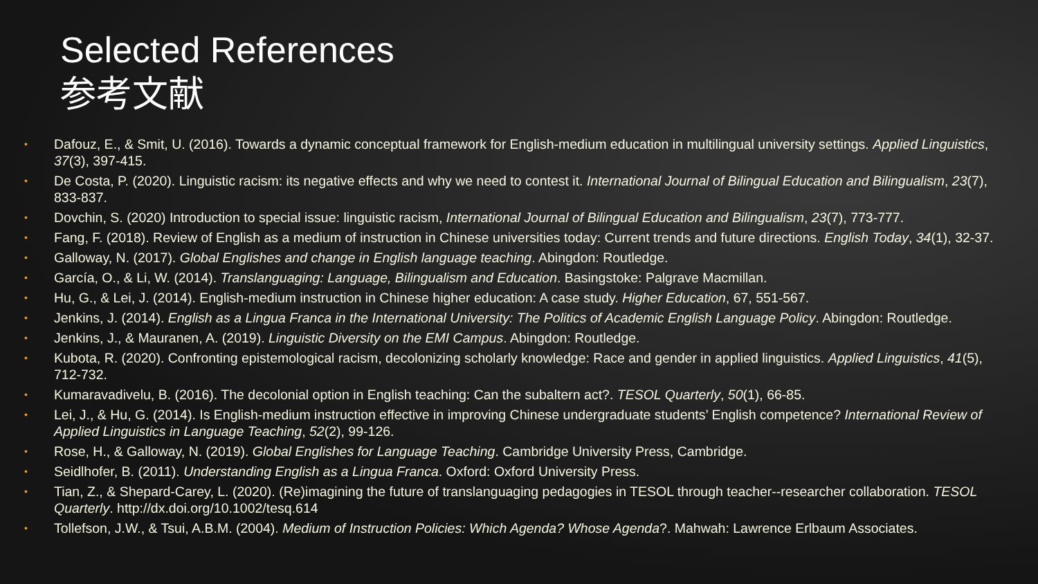Selected References
参考文献
• Dafouz, E., & Smit, U. (2016). Towards a dynamic conceptual framework for English-medium education in multilingual university settings. Applied Linguistics, 37(3), 397-415.
• De Costa, P. (2020). Linguistic racism: its negative effects and why we need to contest it. International Journal of Bilingual Education and Bilingualism, 23(7), 833-837.
• Dovchin, S. (2020) Introduction to special issue: linguistic racism, International Journal of Bilingual Education and Bilingualism, 23(7), 773-777.
• Fang, F. (2018). Review of English as a medium of instruction in Chinese universities today: Current trends and future directions. English Today, 34(1), 32-37.
• Galloway, N. (2017). Global Englishes and change in English language teaching. Abingdon: Routledge.
• García, O., & Li, W. (2014). Translanguaging: Language, Bilingualism and Education. Basingstoke: Palgrave Macmillan.
• Hu, G., & Lei, J. (2014). English-medium instruction in Chinese higher education: A case study. Higher Education, 67, 551-567.
• Jenkins, J. (2014). English as a Lingua Franca in the International University: The Politics of Academic English Language Policy. Abingdon: Routledge.
• Jenkins, J., & Mauranen, A. (2019). Linguistic Diversity on the EMI Campus. Abingdon: Routledge.
• Kubota, R. (2020). Confronting epistemological racism, decolonizing scholarly knowledge: Race and gender in applied linguistics. Applied Linguistics, 41(5), 712-732.
• Kumaravadivelu, B. (2016). The decolonial option in English teaching: Can the subaltern act?. TESOL Quarterly, 50(1), 66-85.
• Lei, J., & Hu, G. (2014). Is English-medium instruction effective in improving Chinese undergraduate students’ English competence? International Review of Applied Linguistics in Language Teaching, 52(2), 99-126.
• Rose, H., & Galloway, N. (2019). Global Englishes for Language Teaching. Cambridge University Press, Cambridge.
• Seidlhofer, B. (2011). Understanding English as a Lingua Franca. Oxford: Oxford University Press.
• Tian, Z., & Shepard-Carey, L. (2020). (Re)imagining the future of translanguaging pedagogies in TESOL through teacher--researcher collaboration. TESOL Quarterly. http://dx.doi.org/10.1002/tesq.614
• Tollefson, J.W., & Tsui, A.B.M. (2004). Medium of Instruction Policies: Which Agenda? Whose Agenda?. Mahwah: Lawrence Erlbaum Associates.